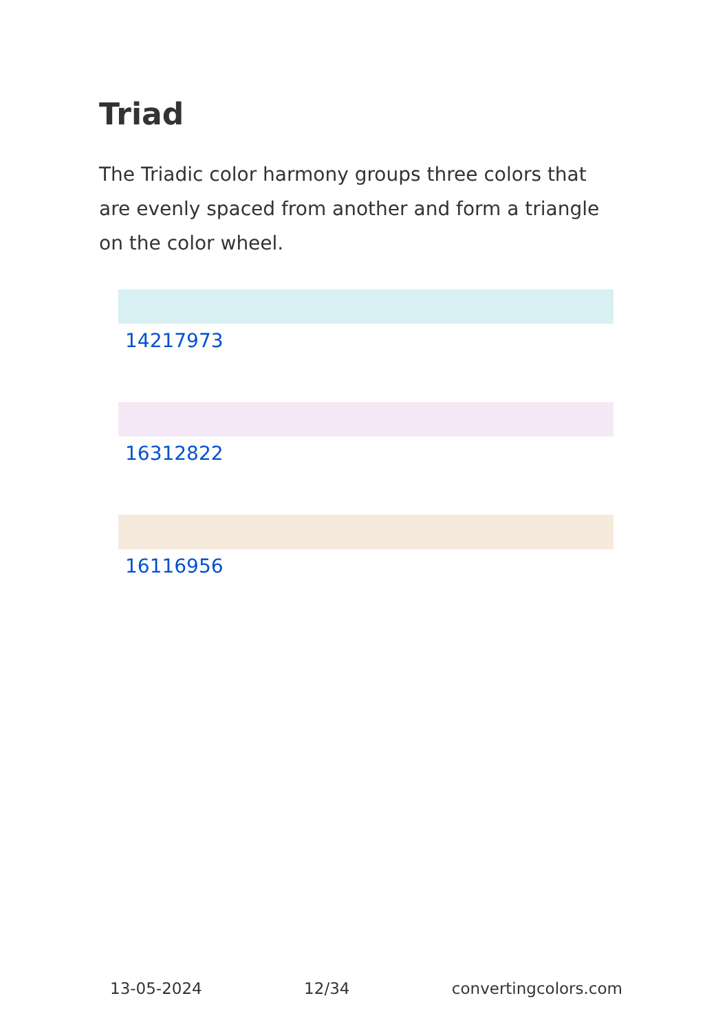Triad
The Triadic color harmony groups three colors that are evenly spaced from another and form a triangle on the color wheel.
14217973
16312822
16116956
13-05-2024 12/34 convertingcolors.com